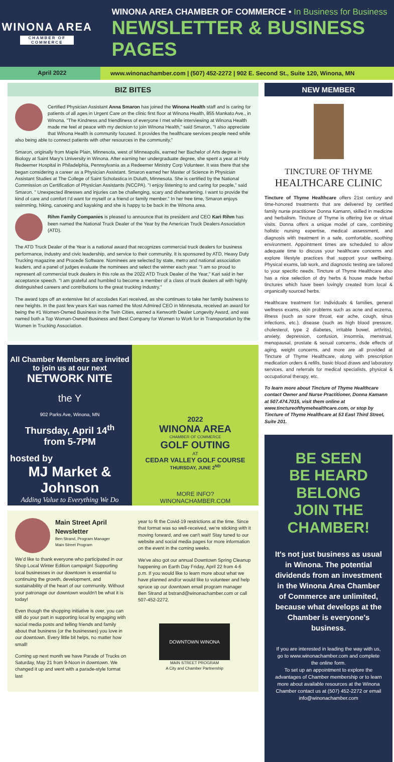WINONA AREA
CHAMBER OF COMMERCE
WINONA AREA CHAMBER OF COMMERCE • In Business for Business
NEWSLETTER & BUSINESS PAGES
April 2022 www.winonachamber.com | (507) 452-2272 | 902 E. Second St., Suite 120, Winona, MN
BIZ BITES
Certified Physician Assistant Anna Smaron has joined the Winona Health staff and is caring for patients of all ages in Urgent Care on the clinic first floor at Winona Health, 855 Mankato Ave., in Winona. "The Kindness and friendliness of everyone I met while interviewing at Winona Health made me feel at peace with my decision to join Winona Health," said Smaron, "I also appreciate that Winona Health is community focused. It provides the healthcare services people need while also being able to connect patients with other resources in the community."
Smaron, originally from Maple Plain, Minnesota, west of Minneapolis, earned her Bachelor of Arts degree in Biology at Saint Mary's University in Winona. After earning her undergraduate degree, she spent a year at Holy Redeemer Hospital in Philadelphia, Pennsylvania as a Redeemer Ministry Corp Volunteer. It was there that she began considering a career as a Physician Assistant. Smaron earned her Master of Science in Physician Assistant Studies at The College of Saint Scholastica in Duluth, Minnesota. She is certified by the National Commission on Certification of Physician Assistants (NCCPA). "I enjoy listening to and caring for people," said Smaron. " Unexpected illnesses and injuries can be challenging, scary and disheartening. I want to provide the kind of care and comfort I'd want for myself or a friend or family member." In her free time, Smaron enjoys swimming, hiking, canoeing and kayaking and she is happy to be back in the Winona area.
Rihm Family Companies is pleased to announce that its president and CEO Kari Rihm has been named the National Truck Dealer of the Year by the American Truck Dealers Association (ATD).
The ATD Truck Dealer of the Year is a national award that recognizes commercial truck dealers for business performance, industry and civic leadership, and service to their community. It is sponsored by ATD, Heavy Duty Trucking magazine and Procede Software. Nominees are selected by state, metro and national association leaders, and a panel of judges evaluate the nominees and select the winner each year. "I am so proud to represent all commercial truck dealers in this role as the 2022 ATD Truck Dealer of the Year," Kari said in her acceptance speech. "I am grateful and humbled to become a member of a class of truck dealers all with highly distinguished careers and contributions to the great trucking industry."
The award tops off an extensive list of accolades Kari received, as she continues to take her family business to new heights. In the past few years Kari was named the Most Admired CEO in Minnesota, received an award for being the #1 Women-Owned Business in the Twin Cities, earned a Kenworth Dealer Longevity Award, and was named both a Top Woman-Owned Business and Best Company for Women to Work for in Transportation by the Women in Trucking Association.
All Chamber Members are invited to join us at our next
NETWORK NITE
the Y
902 Parks Ave, Winona, MN
Thursday, April 14<sup>th</sup>
from 5-7PM
hosted by
MJ Market & Johnson
Adding Value to Everything We Do
2022
WINONA AREA
CHAMBER OF COMMERCE
GOLF OUTING
AT
CEDAR VALLEY GOLF COURSE
THURSDAY, JUNE 2<sup>ND</sup>
MORE INFO?
WINONACHAMBER.COM
Main Street April Newsletter
Ben Strand, Program Manager
Main Street Program
We'd like to thank everyone who participated in our Shop Local Winter Edition campaign! Supporting local businesses in our downtown is essential to continuing the growth, development, and sustainability of the heart of our community. Without your patronage our downtown wouldn't be what it is today!
Even though the shopping initiative is over, you can still do your part in supporting local by engaging with social media posts and telling friends and family about that business (or the businesses) you love in our downtown. Every little bit helps, no matter how small!
Coming up next month we have Parade of Trucks on Saturday, May 21 from 9-Noon in downtown. We changed it up and went with a parade-style format last
year to fit the Covid-19 restrictions at the time. Since that format was so well-received, we're sticking with it moving forward, and we can't wait! Stay tuned to our website and social media pages for more information on the event in the coming weeks.
We've also got our annual Downtown Spring Cleanup happening on Earth Day Friday, April 22 from 4-6 p.m. If you would like to learn more about what we have planned and/or would like to volunteer and help spruce up our downtown email program manager Ben Strand at bstrand@winonachamber.com or call 507-452-2272.
DOWNTOWN WINONA
MAIN STREET PROGRAM
A City and Chamber Partnership
NEW MEMBER
TINCTURE OF THYME
HEALTHCARE CLINIC
Tincture of Thyme Healthcare offers 21st century and time-honored treatments that are delivered by certified family nurse practitioner Donna Kamann, skilled in medicine and herbalism. Tincture of Thyme is offering live or virtual visits. Donna offers a unique model of care, combining holistic nursing expertise, medical assessment, and diagnosis with treatment in a safe, comfortable, soothing environment. Appointment times are scheduled to allow adequate time to discuss your healthcare concerns and explore lifestyle practices that support your wellbeing. Physical exams, lab work, and diagnostic testing are tailored to your specific needs. Tincture of Thyme Healthcare also has a nice selection of dry herbs & house made herbal tinctures which have been lovingly created from local & organically sourced herbs.
Healthcare treatment for: Individuals & families, general wellness exams, skin problems such as acne and eczema, illness (such as sore throat, ear ache, cough, sinus infections, etc.), disease (such as high blood pressure, cholesterol, type 2 diabetes, irritable bowel, arthritis), anxiety, depression, confusion, insomnia, menstrual, menopausal, prostate & sexual concerns, dsde effects of aging, weight concerns, and more are all provided at Tincture of Thyme Healthcare, along with prescription medication orders & refills, basic blood draws and laboratory services, and referrals for medical specialists, physical & occupational therapy, etc.
To learn more about Tincture of Thyme Healthcare contact Owner and Nurse Practitioner, Donna Kamann at 507.474.7015, visit them online at www.tinctureofthymehealthcare.com, or stop by Tincture of Thyme Healthcare at 53 East Third Street, Suite 201.
BE SEEN
BE HEARD
BELONG
JOIN THE
CHAMBER!
It's not just business as usual in Winona. The potential dividends from an investment in the Winona Area Chamber of Commerce are unlimited, because what develops at the Chamber is everyone's business.
If you are interested in leading the way with us, go to www.winonachamber.com and complete the online form.
To set up an appointment to explore the advantages of Chamber membership or to learn more about available resources at the Winona Chamber contact us at (507) 452-2272 or email info@winonachamber.com